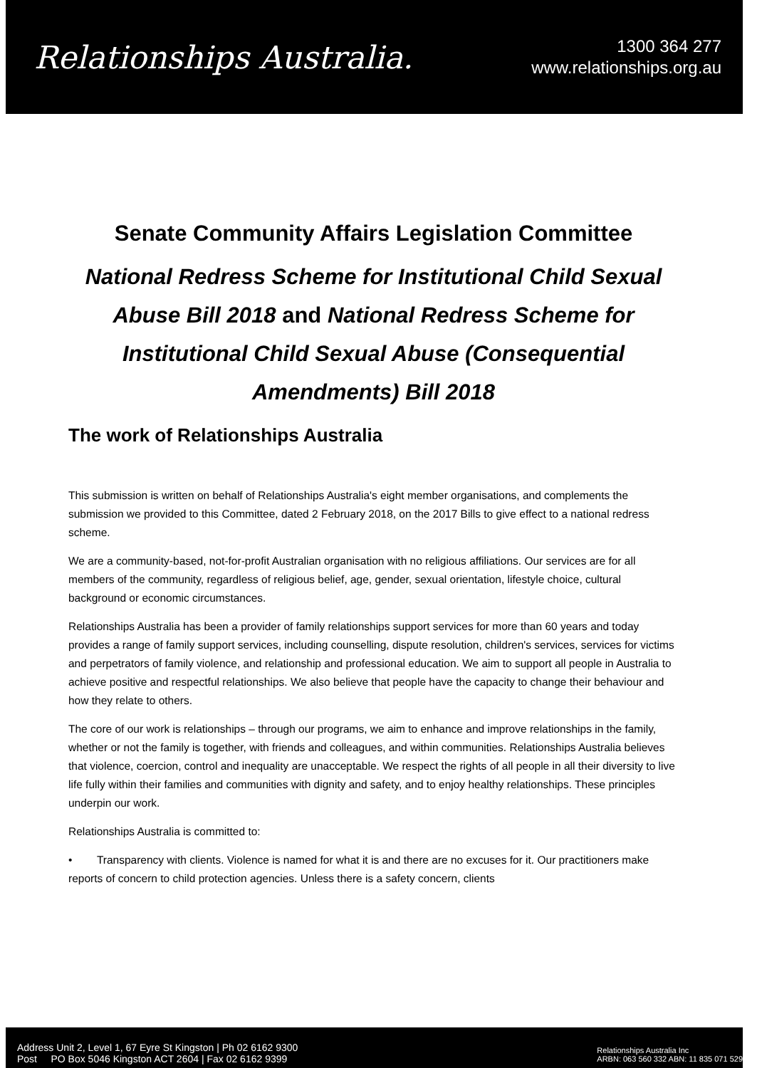Relationships Australia.
1300 364 277
www.relationships.org.au
Senate Community Affairs Legislation Committee
National Redress Scheme for Institutional Child Sexual Abuse Bill 2018 and National Redress Scheme for Institutional Child Sexual Abuse (Consequential Amendments) Bill 2018
The work of Relationships Australia
This submission is written on behalf of Relationships Australia's eight member organisations, and complements the submission we provided to this Committee, dated 2 February 2018, on the 2017 Bills to give effect to a national redress scheme.
We are a community-based, not-for-profit Australian organisation with no religious affiliations. Our services are for all members of the community, regardless of religious belief, age, gender, sexual orientation, lifestyle choice, cultural background or economic circumstances.
Relationships Australia has been a provider of family relationships support services for more than 60 years and today provides a range of family support services, including counselling, dispute resolution, children's services, services for victims and perpetrators of family violence, and relationship and professional education. We aim to support all people in Australia to achieve positive and respectful relationships. We also believe that people have the capacity to change their behaviour and how they relate to others.
The core of our work is relationships – through our programs, we aim to enhance and improve relationships in the family, whether or not the family is together, with friends and colleagues, and within communities. Relationships Australia believes that violence, coercion, control and inequality are unacceptable. We respect the rights of all people in all their diversity to live life fully within their families and communities with dignity and safety, and to enjoy healthy relationships. These principles underpin our work.
Relationships Australia is committed to:
• Transparency with clients. Violence is named for what it is and there are no excuses for it. Our practitioners make reports of concern to child protection agencies. Unless there is a safety concern, clients
Address Unit 2, Level 1, 67 Eyre St Kingston | Ph 02 6162 9300
Post PO Box 5046 Kingston ACT 2604 | Fax 02 6162 9399
Relationships Australia Inc
ARBN: 063 560 332 ABN: 11 835 071 529